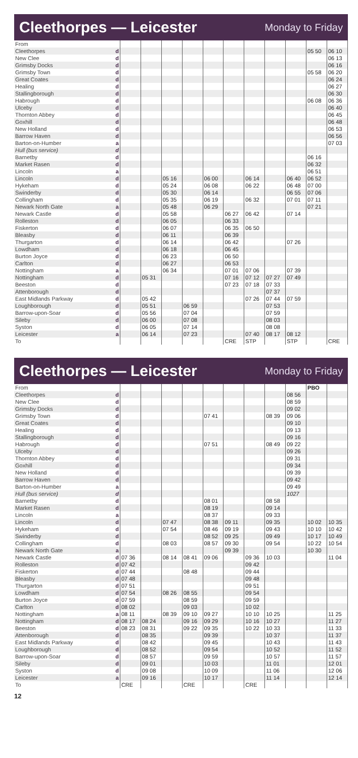Cleethorpes — Leicester
Monday to Friday
| From | | | | | | | | | | | | |
| Cleethorpes | d | | | | | | | | | | 05 50 | 06 10 |
| New Clee | d | | | | | | | | | | | 06 13 |
| Grimsby Docks | d | | | | | | | | | | | 06 16 |
| Grimsby Town | d | | | | | | | | | | 05 58 | 06 20 |
| Great Coates | d | | | | | | | | | | | 06 24 |
| Healing | d | | | | | | | | | | | 06 27 |
| Stallingborough | d | | | | | | | | | | | 06 30 |
| Habrough | d | | | | | | | | | | 06 08 | 06 36 |
| Ulceby | d | | | | | | | | | | | 06 40 |
| Thornton Abbey | d | | | | | | | | | | | 06 45 |
| Goxhill | d | | | | | | | | | | | 06 48 |
| New Holland | d | | | | | | | | | | | 06 53 |
| Barrow Haven | d | | | | | | | | | | | 06 56 |
| Barton-on-Humber | a | | | | | | | | | | | 07 03 |
| Hull (bus service) | d | | | | | | | | | | | |
| Barnetby | d | | | | | | | | | | 06 16 | |
| Market Rasen | d | | | | | | | | | | 06 32 | |
| Lincoln | a | | | | | | | | | | 06 51 | |
| Lincoln | d | | | 05 16 | | 06 00 | | 06 14 | | 06 40 | 06 52 | |
| Hykeham | d | | | 05 24 | | 06 08 | | 06 22 | | 06 48 | 07 00 | |
| Swinderby | d | | | 05 30 | | 06 14 | | | | 06 55 | 07 06 | |
| Collingham | d | | | 05 35 | | 06 19 | | 06 32 | | 07 01 | 07 11 | |
| Newark North Gate | a | | | 05 48 | | 06 29 | | | | | 07 21 | |
| Newark Castle | d | | | 05 58 | | | 06 27 | 06 42 | | 07 14 | | |
| Rolleston | d | | | 06 05 | | | 06 33 | | | | | |
| Fiskerton | d | | | 06 07 | | | 06 35 | 06 50 | | | | |
| Bleasby | d | | | 06 11 | | | 06 39 | | | | | |
| Thurgarton | d | | | 06 14 | | | 06 42 | | | 07 26 | | |
| Lowdham | d | | | 06 18 | | | 06 45 | | | | | |
| Burton Joyce | d | | | 06 23 | | | 06 50 | | | | | |
| Carlton | d | | | 06 27 | | | 06 53 | | | | | |
| Nottingham | a | | | 06 34 | | | 07 01 | 07 06 | | 07 39 | | |
| Nottingham | d | | 05 31 | | | | 07 16 | 07 12 | 07 27 | 07 49 | | |
| Beeston | d | | | | | | 07 23 | 07 18 | 07 33 | | | |
| Attenborough | d | | | | | | | | 07 37 | | | |
| East Midlands Parkway | d | | 05 42 | | | | | 07 26 | 07 44 | 07 59 | | |
| Loughborough | d | | 05 51 | | 06 59 | | | | 07 53 | | | |
| Barrow-upon-Soar | d | | 05 56 | | 07 04 | | | | 07 59 | | | |
| Sileby | d | | 06 00 | | 07 08 | | | | 08 03 | | | |
| Syston | d | | 06 05 | | 07 14 | | | | 08 08 | | | |
| Leicester | a | | 06 14 | | 07 23 | | | 07 40 | 08 17 | 08 12 | | |
| To | | | | | | | CRE | STP | | STP | | CRE |
Cleethorpes — Leicester
Monday to Friday
| From | | | | | | | | | | | PBO | |
| Cleethorpes | d | | | | | | | | | 08 56 | | |
| New Clee | d | | | | | | | | | 08 59 | | |
| Grimsby Docks | d | | | | | | | | | 09 02 | | |
| Grimsby Town | d | | | | | 07 41 | | | 08 39 | 09 06 | | |
| Great Coates | d | | | | | | | | | 09 10 | | |
| Healing | d | | | | | | | | | 09 13 | | |
| Stallingborough | d | | | | | | | | | 09 16 | | |
| Habrough | d | | | | | 07 51 | | | 08 49 | 09 22 | | |
| Ulceby | d | | | | | | | | | 09 26 | | |
| Thornton Abbey | d | | | | | | | | | 09 31 | | |
| Goxhill | d | | | | | | | | | 09 34 | | |
| New Holland | d | | | | | | | | | 09 39 | | |
| Barrow Haven | d | | | | | | | | | 09 42 | | |
| Barton-on-Humber | a | | | | | | | | | 09 49 | | |
| Hull (bus service) | d | | | | | | | | | 1027 | | |
| Barnetby | d | | | | | 08 01 | | | 08 58 | | | |
| Market Rasen | d | | | | | 08 19 | | | 09 14 | | | |
| Lincoln | a | | | | | 08 37 | | | 09 33 | | | |
| Lincoln | d | | | 07 47 | | 08 38 | 09 11 | | 09 35 | | 10 02 | 10 35 |
| Hykeham | d | | | 07 54 | | 08 46 | 09 19 | | 09 43 | | 10 10 | 10 42 |
| Swinderby | d | | | | | 08 52 | 09 25 | | 09 49 | | 10 17 | 10 49 |
| Collingham | d | | | 08 03 | | 08 57 | 09 30 | | 09 54 | | 10 22 | 10 54 |
| Newark North Gate | a | | | | | | 09 39 | | | | 10 30 | |
| Newark Castle | d | 07 36 | | 08 14 | 08 41 | 09 06 | | 09 36 | 10 03 | | | 11 04 |
| Rolleston | d | 07 42 | | | | | | 09 42 | | | | |
| Fiskerton | d | 07 44 | | | 08 48 | | | 09 44 | | | | |
| Bleasby | d | 07 48 | | | | | | 09 48 | | | | |
| Thurgarton | d | 07 51 | | | | | | 09 51 | | | | |
| Lowdham | d | 07 54 | | 08 26 | 08 55 | | | 09 54 | | | | |
| Burton Joyce | d | 07 59 | | | 08 59 | | | 09 59 | | | | |
| Carlton | d | 08 02 | | | 09 03 | | | 10 02 | | | | |
| Nottingham | a | 08 11 | | 08 39 | 09 10 | 09 27 | | 10 10 | 10 25 | | | 11 25 |
| Nottingham | d | 08 17 | 08 24 | | 09 16 | 09 29 | | 10 16 | 10 27 | | | 11 27 |
| Beeston | d | 08 23 | 08 31 | | 09 22 | 09 35 | | 10 22 | 10 33 | | | 11 33 |
| Attenborough | d | | 08 35 | | | 09 39 | | | 10 37 | | | 11 37 |
| East Midlands Parkway | d | | 08 42 | | | 09 45 | | | 10 43 | | | 11 43 |
| Loughborough | d | | 08 52 | | | 09 54 | | | 10 52 | | | 11 52 |
| Barrow-upon-Soar | d | | 08 57 | | | 09 59 | | | 10 57 | | | 11 57 |
| Sileby | d | | 09 01 | | | 10 03 | | | 11 01 | | | 12 01 |
| Syston | d | | 09 08 | | | 10 09 | | | 11 06 | | | 12 06 |
| Leicester | a | | 09 16 | | | 10 17 | | | 11 14 | | | 12 14 |
| To | | CRE | | | CRE | | | CRE | | | | |
12